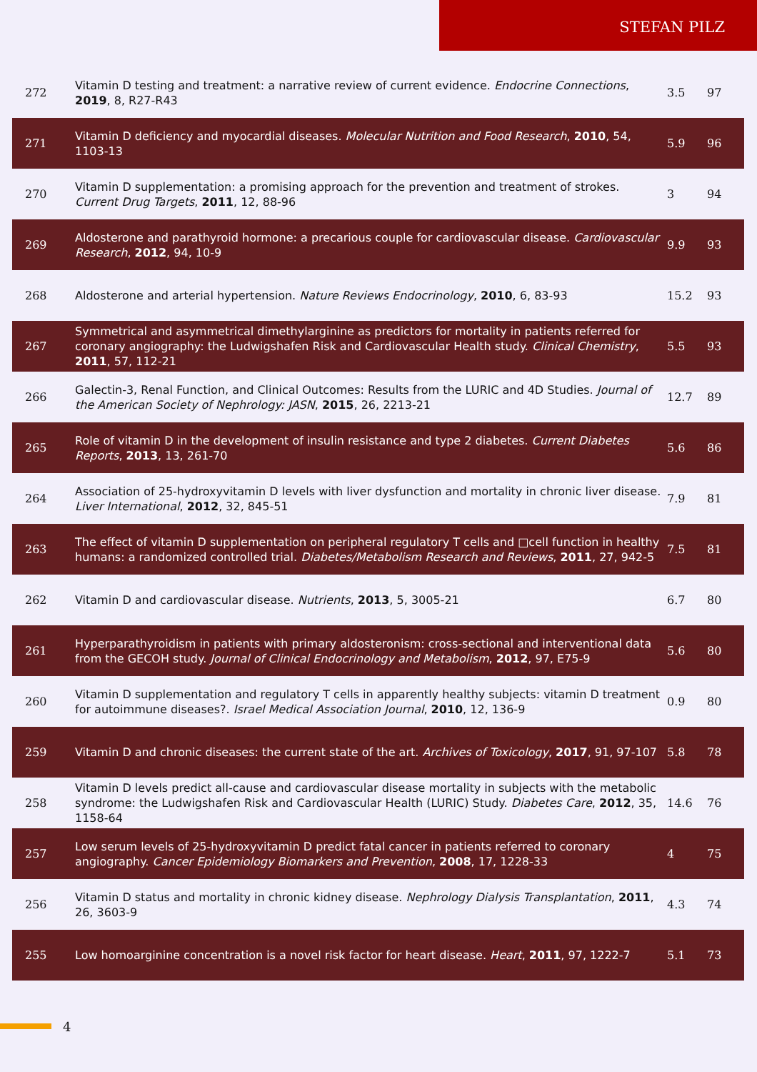STEFAN PILZ
| 272 | Vitamin D testing and treatment: a narrative review of current evidence. Endocrine Connections , 2019 , 8, R27-R43 | 3.5 | 97 |
| 271 | Vitamin D deficiency and myocardial diseases. Molecular Nutrition and Food Research , 2010 , 54, 1103-13 | 5.9 | 96 |
| 270 | Vitamin D supplementation: a promising approach for the prevention and treatment of strokes. Current Drug Targets , 2011 , 12, 88-96 | 3 | 94 |
| 269 | Aldosterone and parathyroid hormone: a precarious couple for cardiovascular disease. Cardiovascular Research , 2012 , 94, 10-9 | 9.9 | 93 |
| 268 | Aldosterone and arterial hypertension. Nature Reviews Endocrinology , 2010 , 6, 83-93 | 15.2 | 93 |
| 267 | Symmetrical and asymmetrical dimethylarginine as predictors for mortality in patients referred for coronary angiography: the Ludwigshafen Risk and Cardiovascular Health study. Clinical Chemistry , 2011 , 57, 112-21 | 5.5 | 93 |
| 266 | Galectin-3, Renal Function, and Clinical Outcomes: Results from the LURIC and 4D Studies. Journal of the American Society of Nephrology: JASN , 2015 , 26, 2213-21 | 12.7 | 89 |
| 265 | Role of vitamin D in the development of insulin resistance and type 2 diabetes. Current Diabetes Reports , 2013 , 13, 261-70 | 5.6 | 86 |
| 264 | Association of 25-hydroxyvitamin D levels with liver dysfunction and mortality in chronic liver disease. Liver International , 2012 , 32, 845-51 | 7.9 | 81 |
| 263 | The effect of vitamin D supplementation on peripheral regulatory T cells and □cell function in healthy humans: a randomized controlled trial. Diabetes/Metabolism Research and Reviews , 2011 , 27, 942-5 | 7.5 | 81 |
| 262 | Vitamin D and cardiovascular disease. Nutrients , 2013 , 5, 3005-21 | 6.7 | 80 |
| 261 | Hyperparathyroidism in patients with primary aldosteronism: cross-sectional and interventional data from the GECOH study. Journal of Clinical Endocrinology and Metabolism , 2012 , 97, E75-9 | 5.6 | 80 |
| 260 | Vitamin D supplementation and regulatory T cells in apparently healthy subjects: vitamin D treatment for autoimmune diseases?. Israel Medical Association Journal , 2010 , 12, 136-9 | 0.9 | 80 |
| 259 | Vitamin D and chronic diseases: the current state of the art. Archives of Toxicology , 2017 , 91, 97-107 | 5.8 | 78 |
| 258 | Vitamin D levels predict all-cause and cardiovascular disease mortality in subjects with the metabolic syndrome: the Ludwigshafen Risk and Cardiovascular Health (LURIC) Study. Diabetes Care , 2012 , 35, 1158-64 | 14.6 | 76 |
| 257 | Low serum levels of 25-hydroxyvitamin D predict fatal cancer in patients referred to coronary angiography. Cancer Epidemiology Biomarkers and Prevention , 2008 , 17, 1228-33 | 4 | 75 |
| 256 | Vitamin D status and mortality in chronic kidney disease. Nephrology Dialysis Transplantation , 2011 , 26, 3603-9 | 4.3 | 74 |
| 255 | Low homoarginine concentration is a novel risk factor for heart disease. Heart , 2011 , 97, 1222-7 | 5.1 | 73 |
4